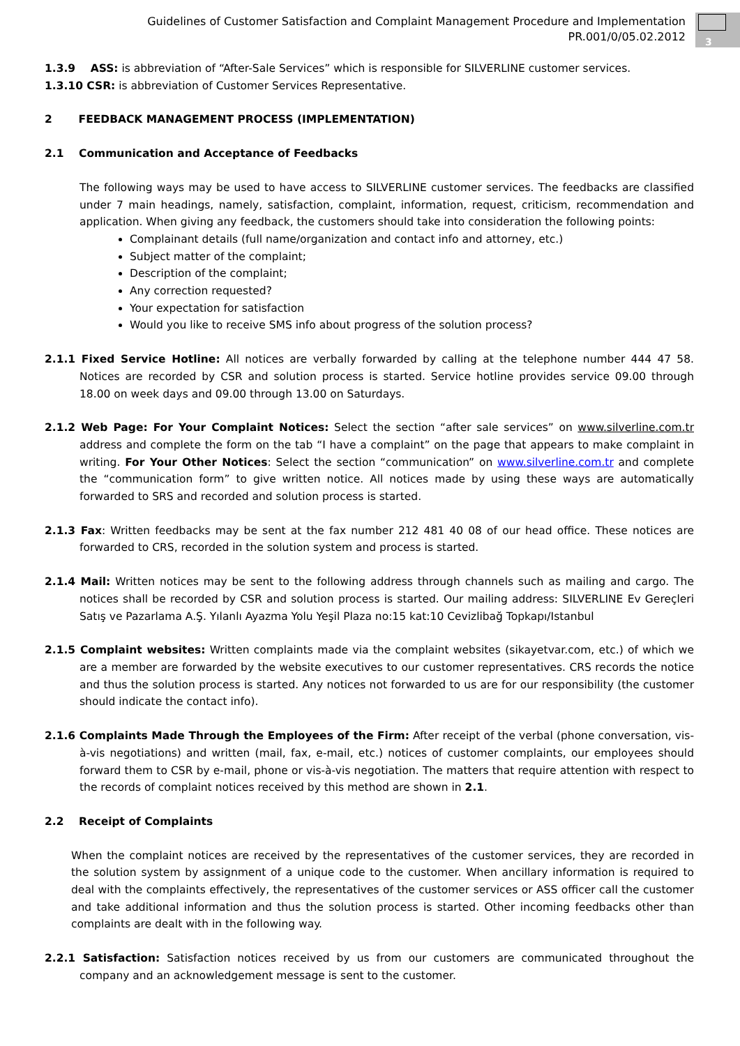Guidelines of Customer Satisfaction and Complaint Management Procedure and Implementation
PR.001/0/05.02.2012
3
1.3.9 ASS: is abbreviation of “After-Sale Services” which is responsible for SILVERLINE customer services.
1.3.10 CSR: is abbreviation of Customer Services Representative.
2 FEEDBACK MANAGEMENT PROCESS (IMPLEMENTATION)
2.1 Communication and Acceptance of Feedbacks
The following ways may be used to have access to SILVERLINE customer services. The feedbacks are classified under 7 main headings, namely, satisfaction, complaint, information, request, criticism, recommendation and application. When giving any feedback, the customers should take into consideration the following points:
Complainant details (full name/organization and contact info and attorney, etc.)
Subject matter of the complaint;
Description of the complaint;
Any correction requested?
Your expectation for satisfaction
Would you like to receive SMS info about progress of the solution process?
2.1.1 Fixed Service Hotline: All notices are verbally forwarded by calling at the telephone number 444 47 58. Notices are recorded by CSR and solution process is started. Service hotline provides service 09.00 through 18.00 on week days and 09.00 through 13.00 on Saturdays.
2.1.2 Web Page: For Your Complaint Notices: Select the section “after sale services” on www.silverline.com.tr address and complete the form on the tab “I have a complaint” on the page that appears to make complaint in writing. For Your Other Notices: Select the section “communication” on www.silverline.com.tr and complete the “communication form” to give written notice. All notices made by using these ways are automatically forwarded to SRS and recorded and solution process is started.
2.1.3 Fax: Written feedbacks may be sent at the fax number 212 481 40 08 of our head office. These notices are forwarded to CRS, recorded in the solution system and process is started.
2.1.4 Mail: Written notices may be sent to the following address through channels such as mailing and cargo. The notices shall be recorded by CSR and solution process is started. Our mailing address: SILVERLINE Ev Gereçleri Satış ve Pazarlama A.Ş. Yılanlı Ayazma Yolu Yeşil Plaza no:15 kat:10 Cevizlibağ Topkapı/Istanbul
2.1.5 Complaint websites: Written complaints made via the complaint websites (sikayetvar.com, etc.) of which we are a member are forwarded by the website executives to our customer representatives. CRS records the notice and thus the solution process is started. Any notices not forwarded to us are for our responsibility (the customer should indicate the contact info).
2.1.6 Complaints Made Through the Employees of the Firm: After receipt of the verbal (phone conversation, vis-à-vis negotiations) and written (mail, fax, e-mail, etc.) notices of customer complaints, our employees should forward them to CSR by e-mail, phone or vis-à-vis negotiation. The matters that require attention with respect to the records of complaint notices received by this method are shown in 2.1.
2.2 Receipt of Complaints
When the complaint notices are received by the representatives of the customer services, they are recorded in the solution system by assignment of a unique code to the customer. When ancillary information is required to deal with the complaints effectively, the representatives of the customer services or ASS officer call the customer and take additional information and thus the solution process is started. Other incoming feedbacks other than complaints are dealt with in the following way.
2.2.1 Satisfaction: Satisfaction notices received by us from our customers are communicated throughout the company and an acknowledgement message is sent to the customer.